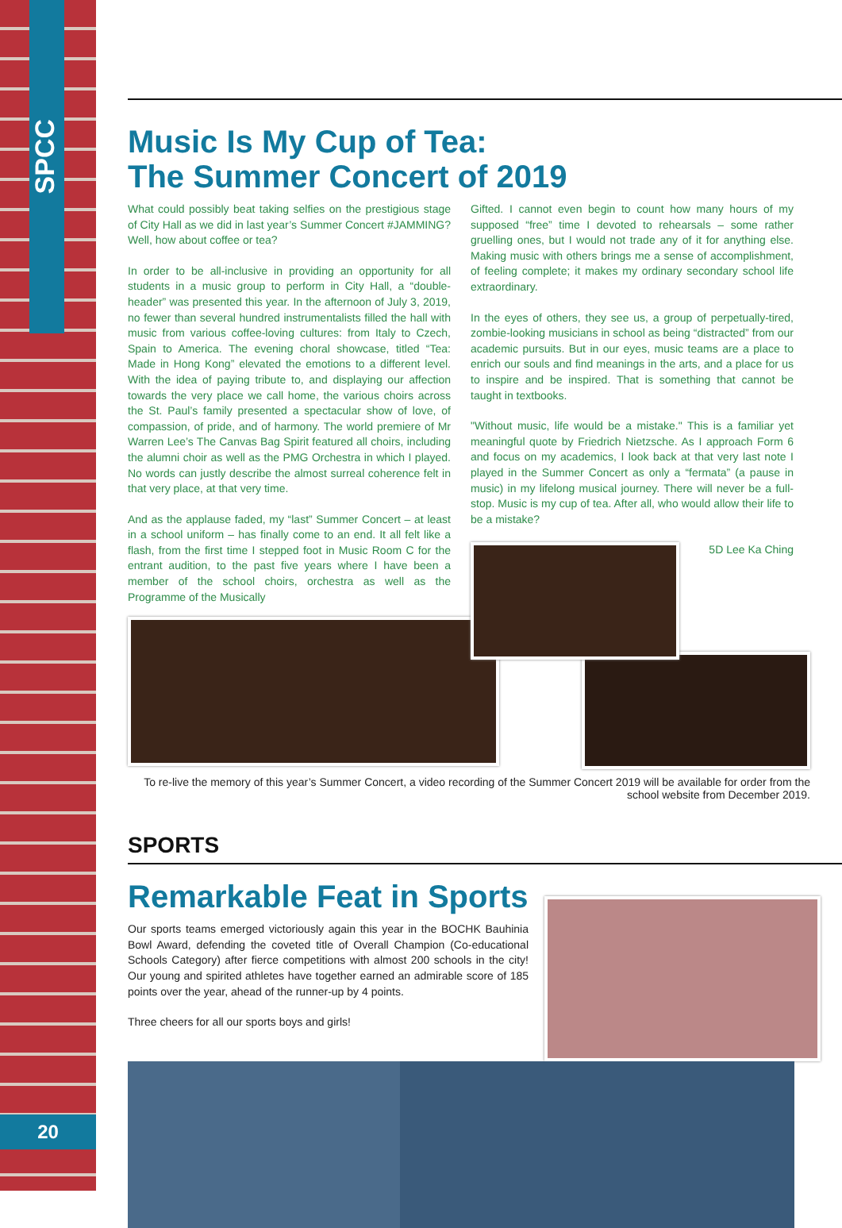SPCC
Music Is My Cup of Tea:
The Summer Concert of 2019
What could possibly beat taking selfies on the prestigious stage of City Hall as we did in last year’s Summer Concert #JAMMING? Well, how about coffee or tea?
In order to be all-inclusive in providing an opportunity for all students in a music group to perform in City Hall, a “double-header” was presented this year. In the afternoon of July 3, 2019, no fewer than several hundred instrumentalists filled the hall with music from various coffee-loving cultures: from Italy to Czech, Spain to America. The evening choral showcase, titled “Tea: Made in Hong Kong” elevated the emotions to a different level. With the idea of paying tribute to, and displaying our affection towards the very place we call home, the various choirs across the St. Paul’s family presented a spectacular show of love, of compassion, of pride, and of harmony. The world premiere of Mr Warren Lee’s The Canvas Bag Spirit featured all choirs, including the alumni choir as well as the PMG Orchestra in which I played. No words can justly describe the almost surreal coherence felt in that very place, at that very time.
And as the applause faded, my “last” Summer Concert – at least in a school uniform – has finally come to an end. It all felt like a flash, from the first time I stepped foot in Music Room C for the entrant audition, to the past five years where I have been a member of the school choirs, orchestra as well as the Programme of the Musically
Gifted. I cannot even begin to count how many hours of my supposed “free” time I devoted to rehearsals – some rather gruelling ones, but I would not trade any of it for anything else. Making music with others brings me a sense of accomplishment, of feeling complete; it makes my ordinary secondary school life extraordinary.
In the eyes of others, they see us, a group of perpetually-tired, zombie-looking musicians in school as being “distracted” from our academic pursuits. But in our eyes, music teams are a place to enrich our souls and find meanings in the arts, and a place for us to inspire and be inspired. That is something that cannot be taught in textbooks.
"Without music, life would be a mistake." This is a familiar yet meaningful quote by Friedrich Nietzsche. As I approach Form 6 and focus on my academics, I look back at that very last note I played in the Summer Concert as only a “fermata” (a pause in music) in my lifelong musical journey. There will never be a full-stop. Music is my cup of tea. After all, who would allow their life to be a mistake?
5D Lee Ka Ching
To re-live the memory of this year’s Summer Concert, a video recording of the Summer Concert 2019 will be available for order from the school website from December 2019.
SPORTS
Remarkable Feat in Sports
Our sports teams emerged victoriously again this year in the BOCHK Bauhinia Bowl Award, defending the coveted title of Overall Champion (Co-educational Schools Category) after fierce competitions with almost 200 schools in the city! Our young and spirited athletes have together earned an admirable score of 185 points over the year, ahead of the runner-up by 4 points.
Three cheers for all our sports boys and girls!
20